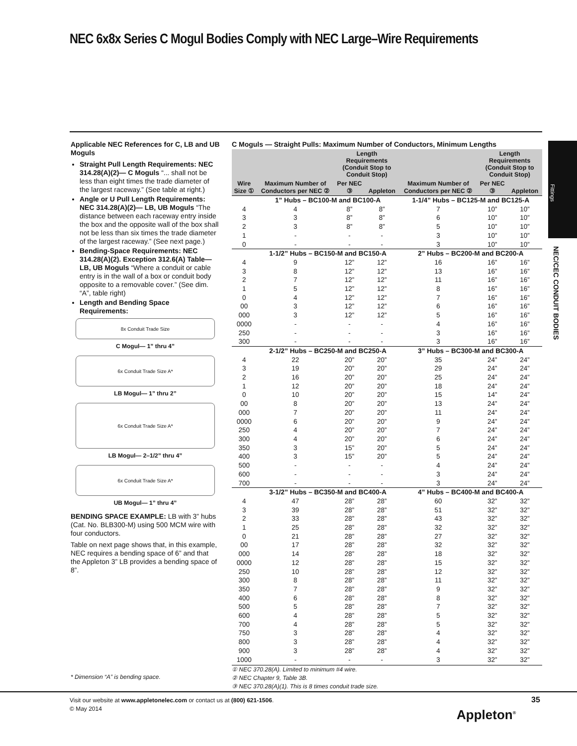NEC 6x8x Series C Mogul Bodies Comply with NEC Large–Wire Requirements
Applicable NEC References for C, LB and UB Moguls
Straight Pull Length Requirements: NEC 314.28(A)(2)— C Moguls “... shall not be less than eight times the trade diameter of the largest raceway.” (See table at right.)
Angle or U Pull Length Requirements: NEC 314.28(A)(2)— LB, UB Moguls “The distance between each raceway entry inside the box and the opposite wall of the box shall not be less than six times the trade diameter of the largest raceway.” (See next page.)
Bending-Space Requirements: NEC 314.28(A)(2). Exception 312.6(A) Table— LB, UB Moguls “Where a conduit or cable entry is in the wall of a box or conduit body opposite to a removable cover.” (See dim. “A”, table right)
Length and Bending Space Requirements:
8x Conduit Trade Size
C Mogul— 1” thru 4”
6x Conduit Trade Size A*
LB Mogul— 1” thru 2”
6x Conduit Trade Size A*
LB Mogul— 2–1/2” thru 4”
6x Conduit Trade Size A*
UB Mogul— 1” thru 4”
BENDING SPACE EXAMPLE: LB with 3” hubs (Cat. No. BLB300-M) using 500 MCM wire with four conductors.
Table on next page shows that, in this example, NEC requires a bending space of 6” and that the Appleton 3” LB provides a bending space of 8”.
* Dimension “A” is bending space.
C Moguls — Straight Pulls: Maximum Number of Conductors, Minimum Lengths
| Wire Size ① | Maximum Number of Conductors per NEC ② | Length Requirements (Conduit Stop to Conduit Stop) | | Maximum Number of Conductors per NEC ② | Length Requirements (Conduit Stop to Conduit Stop) | |
| --- | --- | --- | --- | --- | --- | --- |
| | | Per NEC ③ | Appleton | | Per NEC ③ | Appleton |
| | 1” Hubs – BC100-M and BC100-A | | | 1-1/4” Hubs – BC125-M and BC125-A | | |
| 4 | 4 | 8” | 8” | 7 | 10” | 10” |
| 3 | 3 | 8” | 8” | 6 | 10” | 10” |
| 2 | 3 | 8” | 8” | 5 | 10” | 10” |
| 1 | - | - | - | 3 | 10” | 10” |
| 0 | - | - | - | 3 | 10” | 10” |
| | 1-1/2” Hubs – BC150-M and BC150-A | | | 2” Hubs – BC200-M and BC200-A | | |
| 4 | 9 | 12” | 12” | 16 | 16” | 16” |
| 3 | 8 | 12” | 12” | 13 | 16” | 16” |
| 2 | 7 | 12” | 12” | 11 | 16” | 16” |
| 1 | 5 | 12” | 12” | 8 | 16” | 16” |
| 0 | 4 | 12” | 12” | 7 | 16” | 16” |
| 00 | 3 | 12” | 12” | 6 | 16” | 16” |
| 000 | 3 | 12” | 12” | 5 | 16” | 16” |
| 0000 | - | - | - | 4 | 16” | 16” |
| 250 | - | - | - | 3 | 16” | 16” |
| 300 | - | - | - | 3 | 16” | 16” |
| | 2-1/2” Hubs – BC250-M and BC250-A | | | 3” Hubs – BC300-M and BC300-A | | |
| 4 | 22 | 20” | 20” | 35 | 24” | 24” |
| 3 | 19 | 20” | 20” | 29 | 24” | 24” |
| 2 | 16 | 20” | 20” | 25 | 24” | 24” |
| 1 | 12 | 20” | 20” | 18 | 24” | 24” |
| 0 | 10 | 20” | 20” | 15 | 14” | 24” |
| 00 | 8 | 20” | 20” | 13 | 24” | 24” |
| 000 | 7 | 20” | 20” | 11 | 24” | 24” |
| 0000 | 6 | 20” | 20” | 9 | 24” | 24” |
| 250 | 4 | 20” | 20” | 7 | 24” | 24” |
| 300 | 4 | 20” | 20” | 6 | 24” | 24” |
| 350 | 3 | 15” | 20” | 5 | 24” | 24” |
| 400 | 3 | 15” | 20” | 5 | 24” | 24” |
| 500 | - | - | - | 4 | 24” | 24” |
| 600 | - | - | - | 3 | 24” | 24” |
| 700 | - | - | - | 3 | 24” | 24” |
| | 3-1/2” Hubs – BC350-M and BC400-A | | | 4” Hubs – BC400-M and BC400-A | | |
| 4 | 47 | 28” | 28” | 60 | 32” | 32” |
| 3 | 39 | 28” | 28” | 51 | 32” | 32” |
| 2 | 33 | 28” | 28” | 43 | 32” | 32” |
| 1 | 25 | 28” | 28” | 32 | 32” | 32” |
| 0 | 21 | 28” | 28” | 27 | 32” | 32” |
| 00 | 17 | 28” | 28” | 32 | 32” | 32” |
| 000 | 14 | 28” | 28” | 18 | 32” | 32” |
| 0000 | 12 | 28” | 28” | 15 | 32” | 32” |
| 250 | 10 | 28” | 28” | 12 | 32” | 32” |
| 300 | 8 | 28” | 28” | 11 | 32” | 32” |
| 350 | 7 | 28” | 28” | 9 | 32” | 32” |
| 400 | 6 | 28” | 28” | 8 | 32” | 32” |
| 500 | 5 | 28” | 28” | 7 | 32” | 32” |
| 600 | 4 | 28” | 28” | 5 | 32” | 32” |
| 700 | 4 | 28” | 28” | 5 | 32” | 32” |
| 750 | 3 | 28” | 28” | 4 | 32” | 32” |
| 800 | 3 | 28” | 28” | 4 | 32” | 32” |
| 900 | 3 | 28” | 28” | 4 | 32” | 32” |
| 1000 | - | - | - | 3 | 32” | 32” |
① NEC 370.28(A). Limited to minimum #4 wire.
② NEC Chapter 9, Table 3B.
③ NEC 370.28(A)(1). This is 8 times conduit trade size.
Fittings
NEC/CEC CONDUIT BODIES
Visit our website at www.appletonelec.com or contact us at (800) 621-1506.
© May 2014
35
Appleton<sup>®</sup>